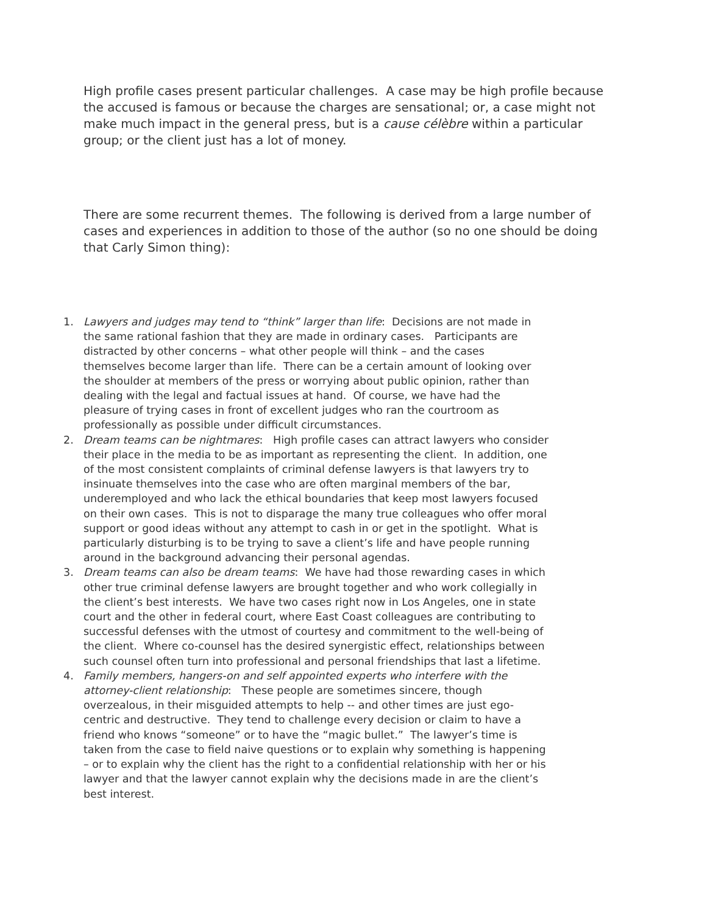High profile cases present particular challenges. A case may be high profile because the accused is famous or because the charges are sensational; or, a case might not make much impact in the general press, but is a cause célèbre within a particular group; or the client just has a lot of money.
There are some recurrent themes. The following is derived from a large number of cases and experiences in addition to those of the author (so no one should be doing that Carly Simon thing):
1. Lawyers and judges may tend to “think” larger than life: Decisions are not made in the same rational fashion that they are made in ordinary cases. Participants are distracted by other concerns – what other people will think – and the cases themselves become larger than life. There can be a certain amount of looking over the shoulder at members of the press or worrying about public opinion, rather than dealing with the legal and factual issues at hand. Of course, we have had the pleasure of trying cases in front of excellent judges who ran the courtroom as professionally as possible under difficult circumstances.
2. Dream teams can be nightmares: High profile cases can attract lawyers who consider their place in the media to be as important as representing the client. In addition, one of the most consistent complaints of criminal defense lawyers is that lawyers try to insinuate themselves into the case who are often marginal members of the bar, underemployed and who lack the ethical boundaries that keep most lawyers focused on their own cases. This is not to disparage the many true colleagues who offer moral support or good ideas without any attempt to cash in or get in the spotlight. What is particularly disturbing is to be trying to save a client’s life and have people running around in the background advancing their personal agendas.
3. Dream teams can also be dream teams: We have had those rewarding cases in which other true criminal defense lawyers are brought together and who work collegially in the client’s best interests. We have two cases right now in Los Angeles, one in state court and the other in federal court, where East Coast colleagues are contributing to successful defenses with the utmost of courtesy and commitment to the well-being of the client. Where co-counsel has the desired synergistic effect, relationships between such counsel often turn into professional and personal friendships that last a lifetime.
4. Family members, hangers-on and self appointed experts who interfere with the attorney-client relationship: These people are sometimes sincere, though overzealous, in their misguided attempts to help -- and other times are just ego-centric and destructive. They tend to challenge every decision or claim to have a friend who knows “someone” or to have the “magic bullet.” The lawyer’s time is taken from the case to field naive questions or to explain why something is happening – or to explain why the client has the right to a confidential relationship with her or his lawyer and that the lawyer cannot explain why the decisions made in are the client’s best interest.